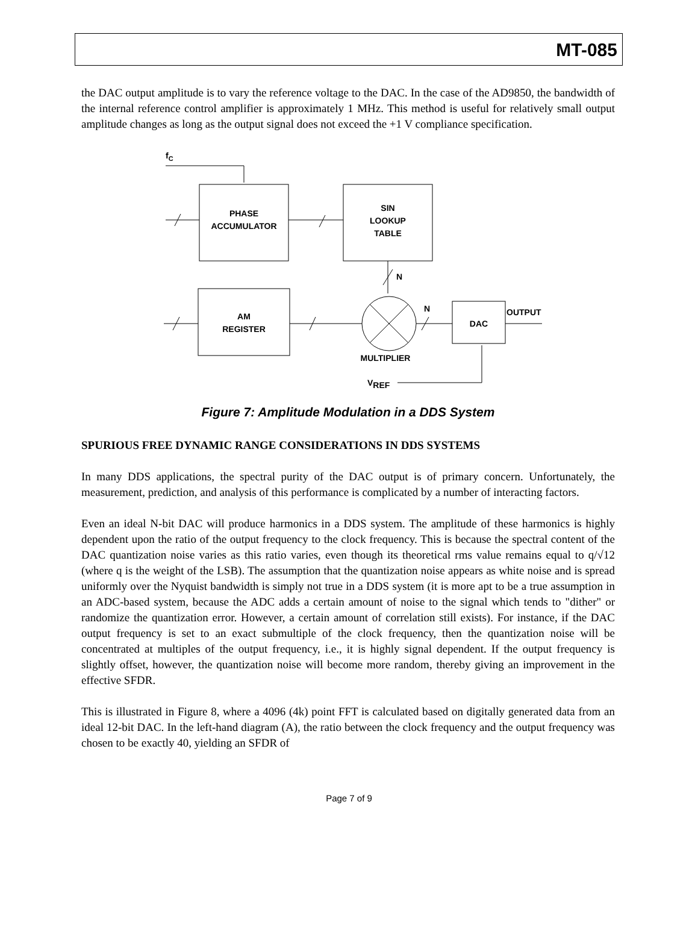MT-085
the DAC output amplitude is to vary the reference voltage to the DAC. In the case of the AD9850, the bandwidth of the internal reference control amplifier is approximately 1 MHz. This method is useful for relatively small output amplitude changes as long as the output signal does not exceed the +1 V compliance specification.
fC
PHASE
ACCUMULATOR
SIN
LOOKUP
TABLE
N
AM
REGISTER
N
DAC
OUTPUT
MULTIPLIER
VREF
Figure 7: Amplitude Modulation in a DDS System
SPURIOUS FREE DYNAMIC RANGE CONSIDERATIONS IN DDS SYSTEMS
In many DDS applications, the spectral purity of the DAC output is of primary concern. Unfortunately, the measurement, prediction, and analysis of this performance is complicated by a number of interacting factors.
Even an ideal N-bit DAC will produce harmonics in a DDS system. The amplitude of these harmonics is highly dependent upon the ratio of the output frequency to the clock frequency. This is because the spectral content of the DAC quantization noise varies as this ratio varies, even though its theoretical rms value remains equal to q/√12 (where q is the weight of the LSB). The assumption that the quantization noise appears as white noise and is spread uniformly over the Nyquist bandwidth is simply not true in a DDS system (it is more apt to be a true assumption in an ADC-based system, because the ADC adds a certain amount of noise to the signal which tends to "dither" or randomize the quantization error. However, a certain amount of correlation still exists). For instance, if the DAC output frequency is set to an exact submultiple of the clock frequency, then the quantization noise will be concentrated at multiples of the output frequency, i.e., it is highly signal dependent. If the output frequency is slightly offset, however, the quantization noise will become more random, thereby giving an improvement in the effective SFDR.
This is illustrated in Figure 8, where a 4096 (4k) point FFT is calculated based on digitally generated data from an ideal 12-bit DAC. In the left-hand diagram (A), the ratio between the clock frequency and the output frequency was chosen to be exactly 40, yielding an SFDR of
Page 7 of 9